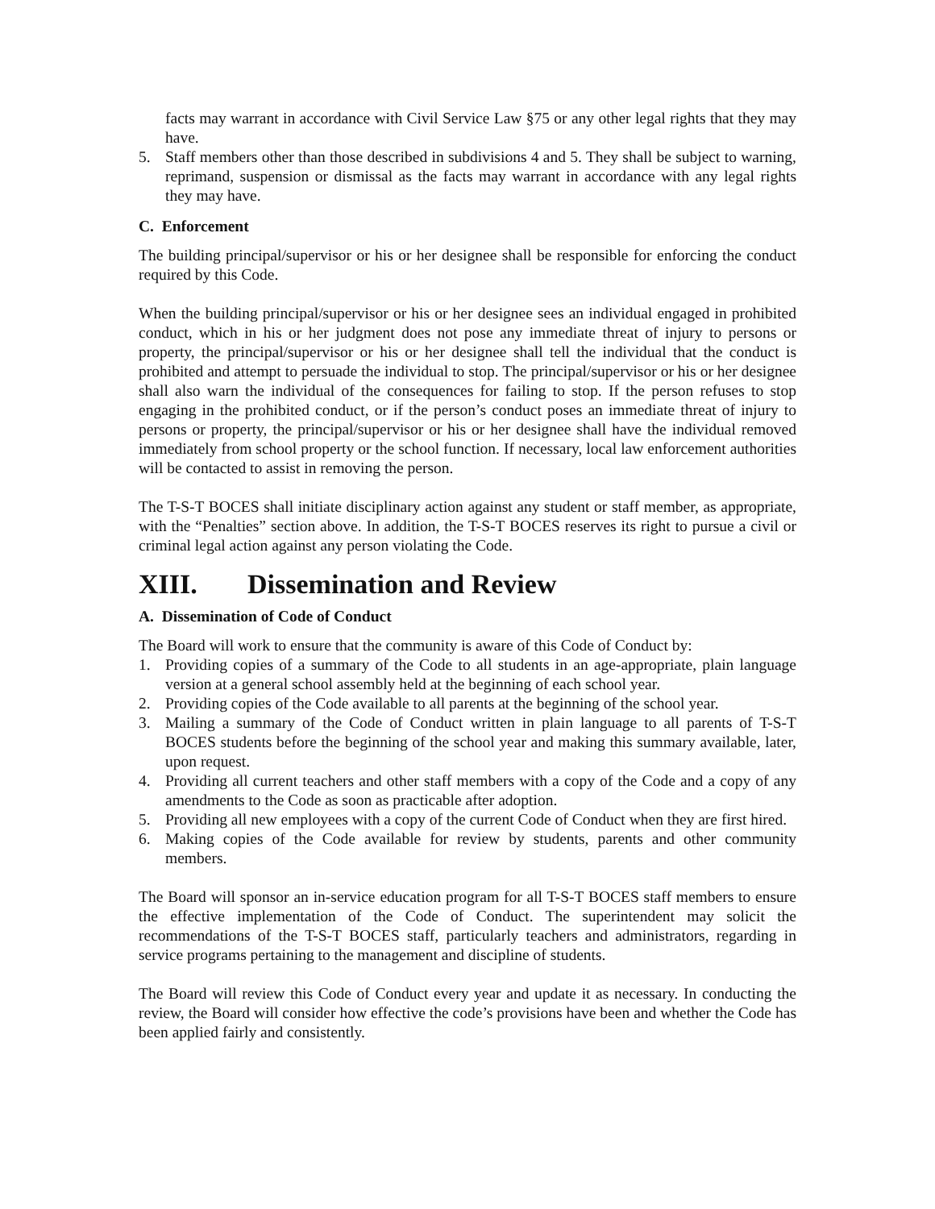facts may warrant in accordance with Civil Service Law §75 or any other legal rights that they may have.
5. Staff members other than those described in subdivisions 4 and 5. They shall be subject to warning, reprimand, suspension or dismissal as the facts may warrant in accordance with any legal rights they may have.
C. Enforcement
The building principal/supervisor or his or her designee shall be responsible for enforcing the conduct required by this Code.
When the building principal/supervisor or his or her designee sees an individual engaged in prohibited conduct, which in his or her judgment does not pose any immediate threat of injury to persons or property, the principal/supervisor or his or her designee shall tell the individual that the conduct is prohibited and attempt to persuade the individual to stop. The principal/supervisor or his or her designee shall also warn the individual of the consequences for failing to stop. If the person refuses to stop engaging in the prohibited conduct, or if the person’s conduct poses an immediate threat of injury to persons or property, the principal/supervisor or his or her designee shall have the individual removed immediately from school property or the school function. If necessary, local law enforcement authorities will be contacted to assist in removing the person.
The T-S-T BOCES shall initiate disciplinary action against any student or staff member, as appropriate, with the “Penalties” section above. In addition, the T-S-T BOCES reserves its right to pursue a civil or criminal legal action against any person violating the Code.
XIII. Dissemination and Review
A. Dissemination of Code of Conduct
The Board will work to ensure that the community is aware of this Code of Conduct by:
1. Providing copies of a summary of the Code to all students in an age-appropriate, plain language version at a general school assembly held at the beginning of each school year.
2. Providing copies of the Code available to all parents at the beginning of the school year.
3. Mailing a summary of the Code of Conduct written in plain language to all parents of T-S-T BOCES students before the beginning of the school year and making this summary available, later, upon request.
4. Providing all current teachers and other staff members with a copy of the Code and a copy of any amendments to the Code as soon as practicable after adoption.
5. Providing all new employees with a copy of the current Code of Conduct when they are first hired.
6. Making copies of the Code available for review by students, parents and other community members.
The Board will sponsor an in-service education program for all T-S-T BOCES staff members to ensure the effective implementation of the Code of Conduct. The superintendent may solicit the recommendations of the T-S-T BOCES staff, particularly teachers and administrators, regarding in service programs pertaining to the management and discipline of students.
The Board will review this Code of Conduct every year and update it as necessary. In conducting the review, the Board will consider how effective the code’s provisions have been and whether the Code has been applied fairly and consistently.